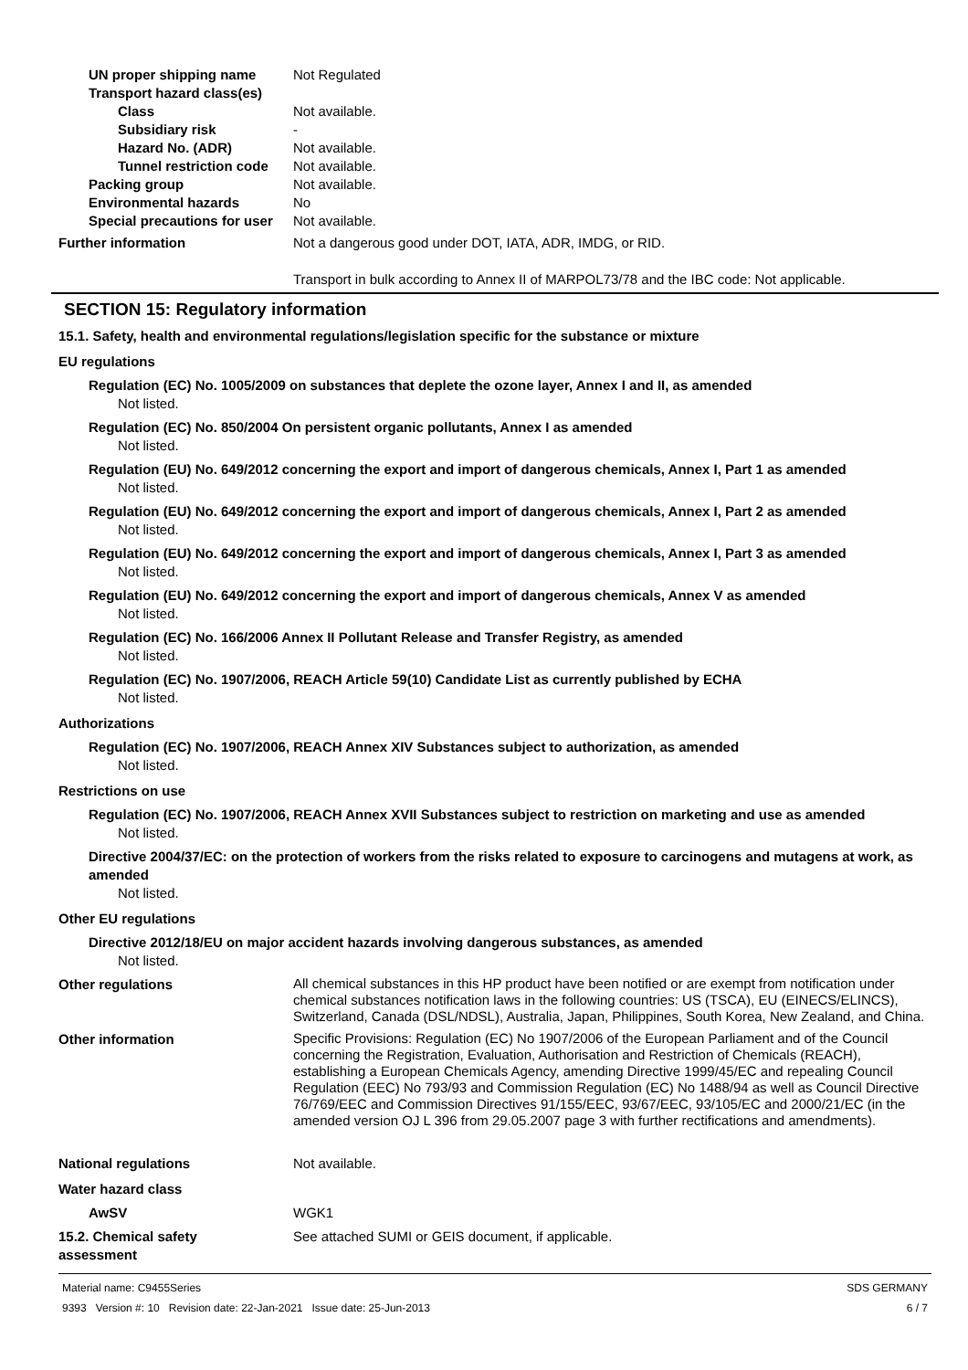UN proper shipping name Not Regulated
Transport hazard class(es)
Class Not available.
Subsidiary risk -
Hazard No. (ADR) Not available.
Tunnel restriction code
Not available.
Packing group Not available.
Environmental hazards No
Special precautions for user
Not available.
Further information Not a dangerous good under DOT, IATA, ADR, IMDG, or RID.
Transport in bulk according to Annex II of MARPOL73/78 and the IBC code: Not applicable.
SECTION 15: Regulatory information
15.1. Safety, health and environmental regulations/legislation specific for the substance or mixture
EU regulations
Regulation (EC) No. 1005/2009 on substances that deplete the ozone layer, Annex I and II, as amended
Not listed.
Regulation (EC) No. 850/2004 On persistent organic pollutants, Annex I as amended
Not listed.
Regulation (EU) No. 649/2012 concerning the export and import of dangerous chemicals, Annex I, Part 1 as amended
Not listed.
Regulation (EU) No. 649/2012 concerning the export and import of dangerous chemicals, Annex I, Part 2 as amended
Not listed.
Regulation (EU) No. 649/2012 concerning the export and import of dangerous chemicals, Annex I, Part 3 as amended
Not listed.
Regulation (EU) No. 649/2012 concerning the export and import of dangerous chemicals, Annex V as amended
Not listed.
Regulation (EC) No. 166/2006 Annex II Pollutant Release and Transfer Registry, as amended
Not listed.
Regulation (EC) No. 1907/2006, REACH Article 59(10) Candidate List as currently published by ECHA
Not listed.
Authorizations
Regulation (EC) No. 1907/2006, REACH Annex XIV Substances subject to authorization, as amended
Not listed.
Restrictions on use
Regulation (EC) No. 1907/2006, REACH Annex XVII Substances subject to restriction on marketing and use as amended
Not listed.
Directive 2004/37/EC: on the protection of workers from the risks related to exposure to carcinogens and mutagens at work, as amended
Not listed.
Other EU regulations
Directive 2012/18/EU on major accident hazards involving dangerous substances, as amended
Not listed.
Other regulations
All chemical substances in this HP product have been notified or are exempt from notification under chemical substances notification laws in the following countries: US (TSCA), EU (EINECS/ELINCS), Switzerland, Canada (DSL/NDSL), Australia, Japan, Philippines, South Korea, New Zealand, and China.
Other information
Specific Provisions: Regulation (EC) No 1907/2006 of the European Parliament and of the Council concerning the Registration, Evaluation, Authorisation and Restriction of Chemicals (REACH), establishing a European Chemicals Agency, amending Directive 1999/45/EC and repealing Council Regulation (EEC) No 793/93 and Commission Regulation (EC) No 1488/94 as well as Council Directive 76/769/EEC and Commission Directives 91/155/EEC, 93/67/EEC, 93/105/EC and 2000/21/EC (in the amended version OJ L 396 from 29.05.2007 page 3 with further rectifications and amendments).
National regulations Not available.
Water hazard class
AwSV WGK1
15.2. Chemical safety
assessment
See attached SUMI or GEIS document, if applicable.
Material name: C9455Series
9393 Version #: 10 Revision date: 22-Jan-2021 Issue date: 25-Jun-2013
SDS GERMANY
6 / 7